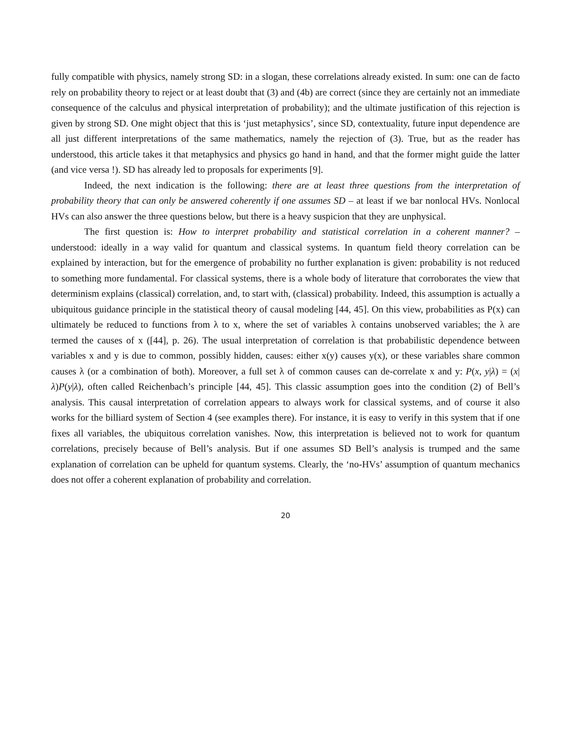fully compatible with physics, namely strong SD: in a slogan, these correlations already existed. In sum: one can de facto rely on probability theory to reject or at least doubt that (3) and (4b) are correct (since they are certainly not an immediate consequence of the calculus and physical interpretation of probability); and the ultimate justification of this rejection is given by strong SD. One might object that this is ‘just metaphysics’, since SD, contextuality, future input dependence are all just different interpretations of the same mathematics, namely the rejection of (3). True, but as the reader has understood, this article takes it that metaphysics and physics go hand in hand, and that the former might guide the latter (and vice versa !). SD has already led to proposals for experiments [9].
Indeed, the next indication is the following: there are at least three questions from the interpretation of probability theory that can only be answered coherently if one assumes SD – at least if we bar nonlocal HVs. Nonlocal HVs can also answer the three questions below, but there is a heavy suspicion that they are unphysical.
The first question is: How to interpret probability and statistical correlation in a coherent manner? – understood: ideally in a way valid for quantum and classical systems. In quantum field theory correlation can be explained by interaction, but for the emergence of probability no further explanation is given: probability is not reduced to something more fundamental. For classical systems, there is a whole body of literature that corroborates the view that determinism explains (classical) correlation, and, to start with, (classical) probability. Indeed, this assumption is actually a ubiquitous guidance principle in the statistical theory of causal modeling [44, 45]. On this view, probabilities as P(x) can ultimately be reduced to functions from λ to x, where the set of variables λ contains unobserved variables; the λ are termed the causes of x ([44], p. 26). The usual interpretation of correlation is that probabilistic dependence between variables x and y is due to common, possibly hidden, causes: either x(y) causes y(x), or these variables share common causes λ (or a combination of both). Moreover, a full set λ of common causes can de-correlate x and y: P(x, y|λ) = (x|λ)P(y|λ), often called Reichenbach’s principle [44, 45]. This classic assumption goes into the condition (2) of Bell’s analysis. This causal interpretation of correlation appears to always work for classical systems, and of course it also works for the billiard system of Section 4 (see examples there). For instance, it is easy to verify in this system that if one fixes all variables, the ubiquitous correlation vanishes. Now, this interpretation is believed not to work for quantum correlations, precisely because of Bell’s analysis. But if one assumes SD Bell’s analysis is trumped and the same explanation of correlation can be upheld for quantum systems. Clearly, the ‘no-HVs’ assumption of quantum mechanics does not offer a coherent explanation of probability and correlation.
20